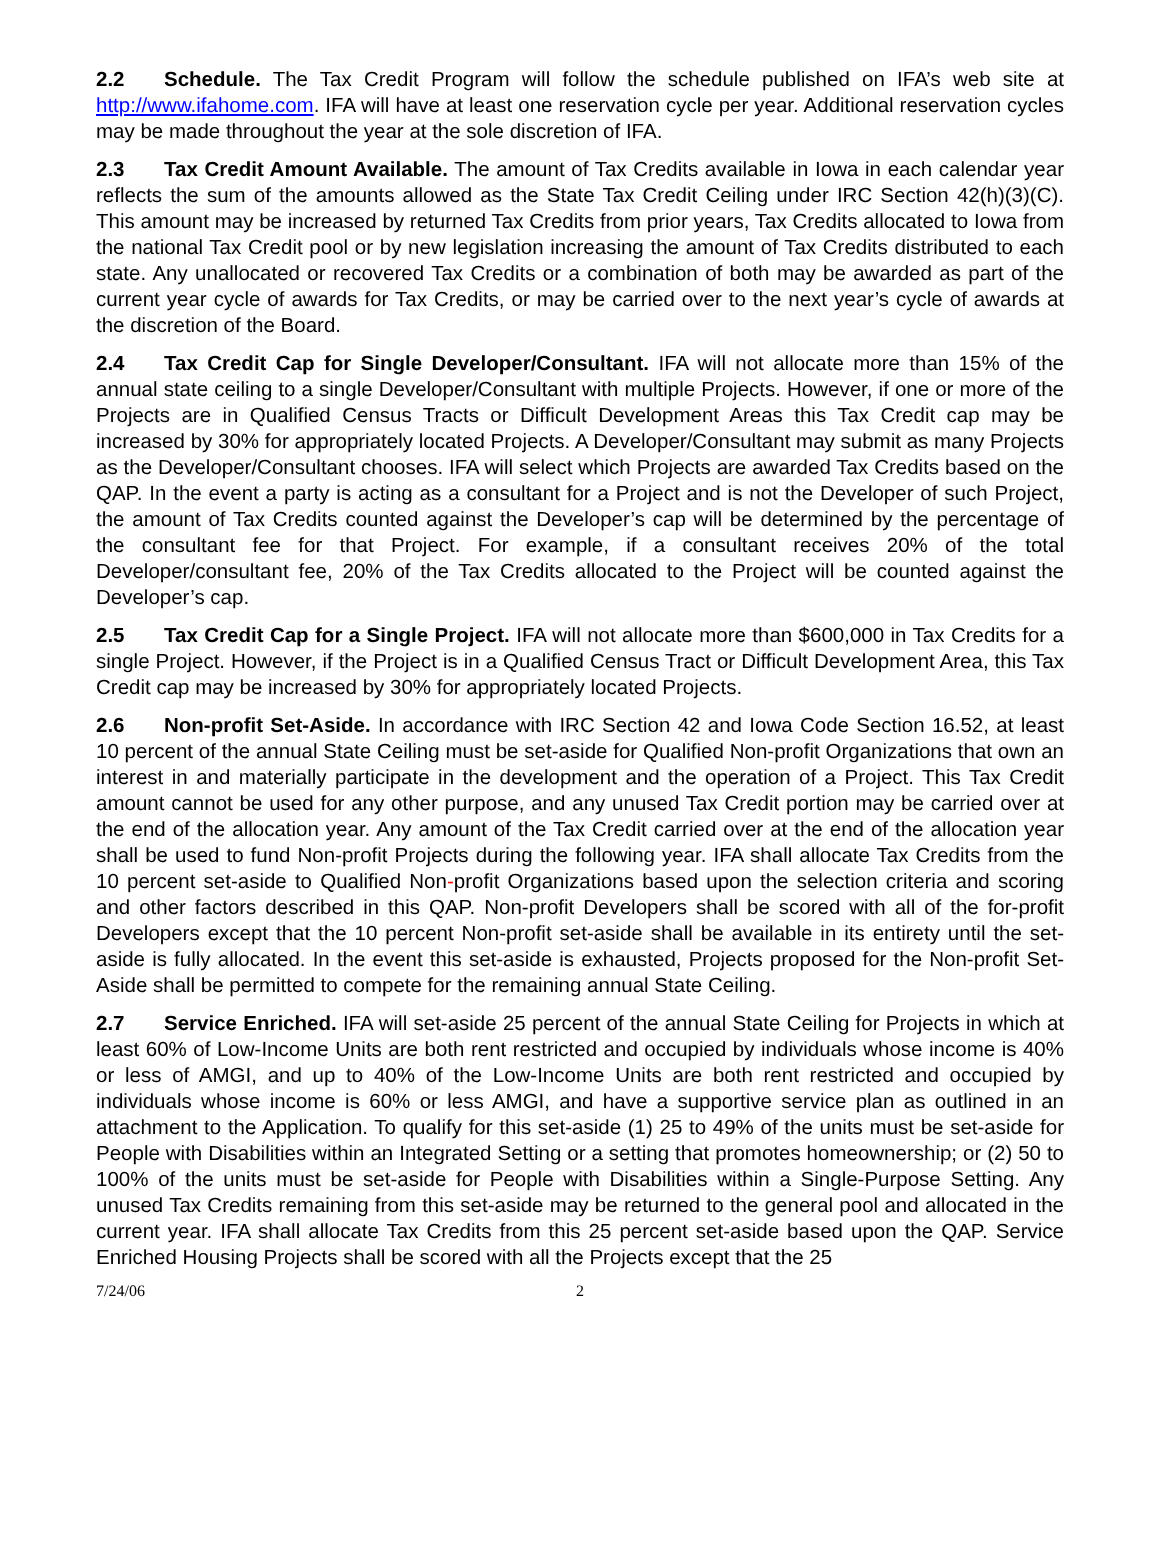2.2 Schedule. The Tax Credit Program will follow the schedule published on IFA’s web site at http://www.ifahome.com. IFA will have at least one reservation cycle per year. Additional reservation cycles may be made throughout the year at the sole discretion of IFA.
2.3 Tax Credit Amount Available. The amount of Tax Credits available in Iowa in each calendar year reflects the sum of the amounts allowed as the State Tax Credit Ceiling under IRC Section 42(h)(3)(C). This amount may be increased by returned Tax Credits from prior years, Tax Credits allocated to Iowa from the national Tax Credit pool or by new legislation increasing the amount of Tax Credits distributed to each state. Any unallocated or recovered Tax Credits or a combination of both may be awarded as part of the current year cycle of awards for Tax Credits, or may be carried over to the next year’s cycle of awards at the discretion of the Board.
2.4 Tax Credit Cap for Single Developer/Consultant. IFA will not allocate more than 15% of the annual state ceiling to a single Developer/Consultant with multiple Projects. However, if one or more of the Projects are in Qualified Census Tracts or Difficult Development Areas this Tax Credit cap may be increased by 30% for appropriately located Projects. A Developer/Consultant may submit as many Projects as the Developer/Consultant chooses. IFA will select which Projects are awarded Tax Credits based on the QAP. In the event a party is acting as a consultant for a Project and is not the Developer of such Project, the amount of Tax Credits counted against the Developer’s cap will be determined by the percentage of the consultant fee for that Project. For example, if a consultant receives 20% of the total Developer/consultant fee, 20% of the Tax Credits allocated to the Project will be counted against the Developer’s cap.
2.5 Tax Credit Cap for a Single Project. IFA will not allocate more than $600,000 in Tax Credits for a single Project. However, if the Project is in a Qualified Census Tract or Difficult Development Area, this Tax Credit cap may be increased by 30% for appropriately located Projects.
2.6 Non-profit Set-Aside. In accordance with IRC Section 42 and Iowa Code Section 16.52, at least 10 percent of the annual State Ceiling must be set-aside for Qualified Non-profit Organizations that own an interest in and materially participate in the development and the operation of a Project. This Tax Credit amount cannot be used for any other purpose, and any unused Tax Credit portion may be carried over at the end of the allocation year. Any amount of the Tax Credit carried over at the end of the allocation year shall be used to fund Non-profit Projects during the following year. IFA shall allocate Tax Credits from the 10 percent set-aside to Qualified Non-profit Organizations based upon the selection criteria and scoring and other factors described in this QAP. Non-profit Developers shall be scored with all of the for-profit Developers except that the 10 percent Non-profit set-aside shall be available in its entirety until the set-aside is fully allocated. In the event this set-aside is exhausted, Projects proposed for the Non-profit Set-Aside shall be permitted to compete for the remaining annual State Ceiling.
2.7 Service Enriched. IFA will set-aside 25 percent of the annual State Ceiling for Projects in which at least 60% of Low-Income Units are both rent restricted and occupied by individuals whose income is 40% or less of AMGI, and up to 40% of the Low-Income Units are both rent restricted and occupied by individuals whose income is 60% or less AMGI, and have a supportive service plan as outlined in an attachment to the Application. To qualify for this set-aside (1) 25 to 49% of the units must be set-aside for People with Disabilities within an Integrated Setting or a setting that promotes homeownership; or (2) 50 to 100% of the units must be set-aside for People with Disabilities within a Single-Purpose Setting. Any unused Tax Credits remaining from this set-aside may be returned to the general pool and allocated in the current year. IFA shall allocate Tax Credits from this 25 percent set-aside based upon the QAP. Service Enriched Housing Projects shall be scored with all the Projects except that the 25
7/24/06 2